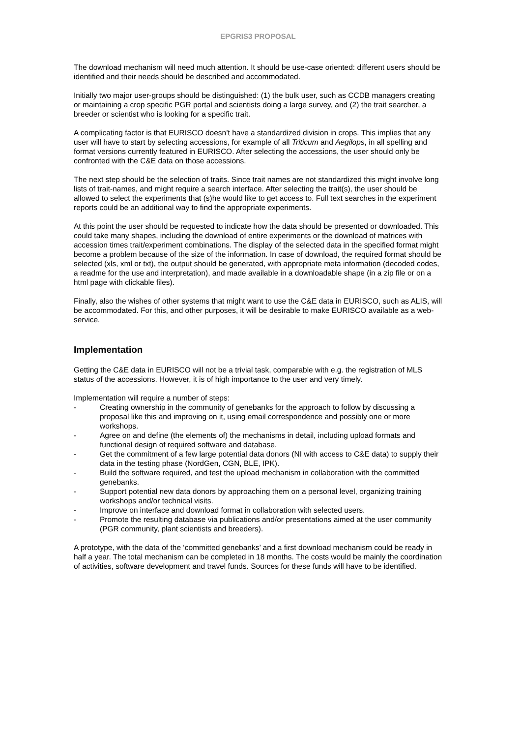EPGRIS3 PROPOSAL
The download mechanism will need much attention. It should be use-case oriented: different users should be identified and their needs should be described and accommodated.
Initially two major user-groups should be distinguished: (1) the bulk user, such as CCDB managers creating or maintaining a crop specific PGR portal and scientists doing a large survey, and (2) the trait searcher, a breeder or scientist who is looking for a specific trait.
A complicating factor is that EURISCO doesn’t have a standardized division in crops. This implies that any user will have to start by selecting accessions, for example of all Triticum and Aegilops, in all spelling and format versions currently featured in EURISCO. After selecting the accessions, the user should only be confronted with the C&E data on those accessions.
The next step should be the selection of traits. Since trait names are not standardized this might involve long lists of trait-names, and might require a search interface. After selecting the trait(s), the user should be allowed to select the experiments that (s)he would like to get access to. Full text searches in the experiment reports could be an additional way to find the appropriate experiments.
At this point the user should be requested to indicate how the data should be presented or downloaded. This could take many shapes, including the download of entire experiments or the download of matrices with accession times trait/experiment combinations. The display of the selected data in the specified format might become a problem because of the size of the information. In case of download, the required format should be selected (xls, xml or txt), the output should be generated, with appropriate meta information (decoded codes, a readme for the use and interpretation), and made available in a downloadable shape (in a zip file or on a html page with clickable files).
Finally, also the wishes of other systems that might want to use the C&E data in EURISCO, such as ALIS, will be accommodated. For this, and other purposes, it will be desirable to make EURISCO available as a web-service.
Implementation
Getting the C&E data in EURISCO will not be a trivial task, comparable with e.g. the registration of MLS status of the accessions. However, it is of high importance to the user and very timely.
Implementation will require a number of steps:
- Creating ownership in the community of genebanks for the approach to follow by discussing a proposal like this and improving on it, using email correspondence and possibly one or more workshops.
- Agree on and define (the elements of) the mechanisms in detail, including upload formats and functional design of required software and database.
- Get the commitment of a few large potential data donors (NI with access to C&E data) to supply their data in the testing phase (NordGen, CGN, BLE, IPK).
- Build the software required, and test the upload mechanism in collaboration with the committed genebanks.
- Support potential new data donors by approaching them on a personal level, organizing training workshops and/or technical visits.
- Improve on interface and download format in collaboration with selected users.
- Promote the resulting database via publications and/or presentations aimed at the user community (PGR community, plant scientists and breeders).
A prototype, with the data of the ‘committed genebanks’ and a first download mechanism could be ready in half a year. The total mechanism can be completed in 18 months. The costs would be mainly the coordination of activities, software development and travel funds. Sources for these funds will have to be identified.